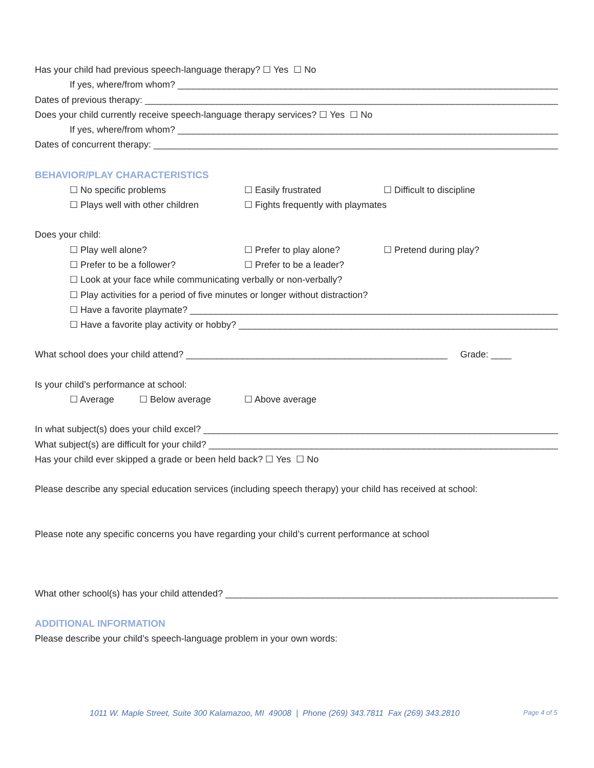Has your child had previous speech-language therapy? ☐ Yes ☐ No
If yes, where/from whom? ____________________________________________________________________________
Dates of previous therapy: __________________________________________________________________________________
Does your child currently receive speech-language therapy services? ☐ Yes ☐ No
If yes, where/from whom? ____________________________________________________________________________
Dates of concurrent therapy: ________________________________________________________________________________
BEHAVIOR/PLAY CHARACTERISTICS
☐ No specific problems ☐ Easily frustrated ☐ Difficult to discipline
☐ Plays well with other children ☐ Fights frequently with playmates
Does your child:
☐ Play well alone? ☐ Prefer to play alone? ☐ Pretend during play?
☐ Prefer to be a follower? ☐ Prefer to be a leader?
☐ Look at your face while communicating verbally or non-verbally?
☐ Play activities for a period of five minutes or longer without distraction?
☐ Have a favorite playmate? __________________________________________________________________________
☐ Have a favorite play activity or hobby? _______________________________________________________________
What school does your child attend? ___________________________________________________ Grade: ____
Is your child’s performance at school:
☐ Average ☐ Below average ☐ Above average
In what subject(s) does your child excel? ________________________________________________________________________
What subject(s) are difficult for your child? _____________________________________________________________________
Has your child ever skipped a grade or been held back? ☐ Yes ☐ No
Please describe any special education services (including speech therapy) your child has received at school:
Please note any specific concerns you have regarding your child’s current performance at school
What other school(s) has your child attended? ___________________________________________________________________
ADDITIONAL INFORMATION
Please describe your child’s speech-language problem in your own words:
1011 W. Maple Street, Suite 300 Kalamazoo, MI 49008 | Phone (269) 343.7811 Fax (269) 343.2810
Page 4 of 5